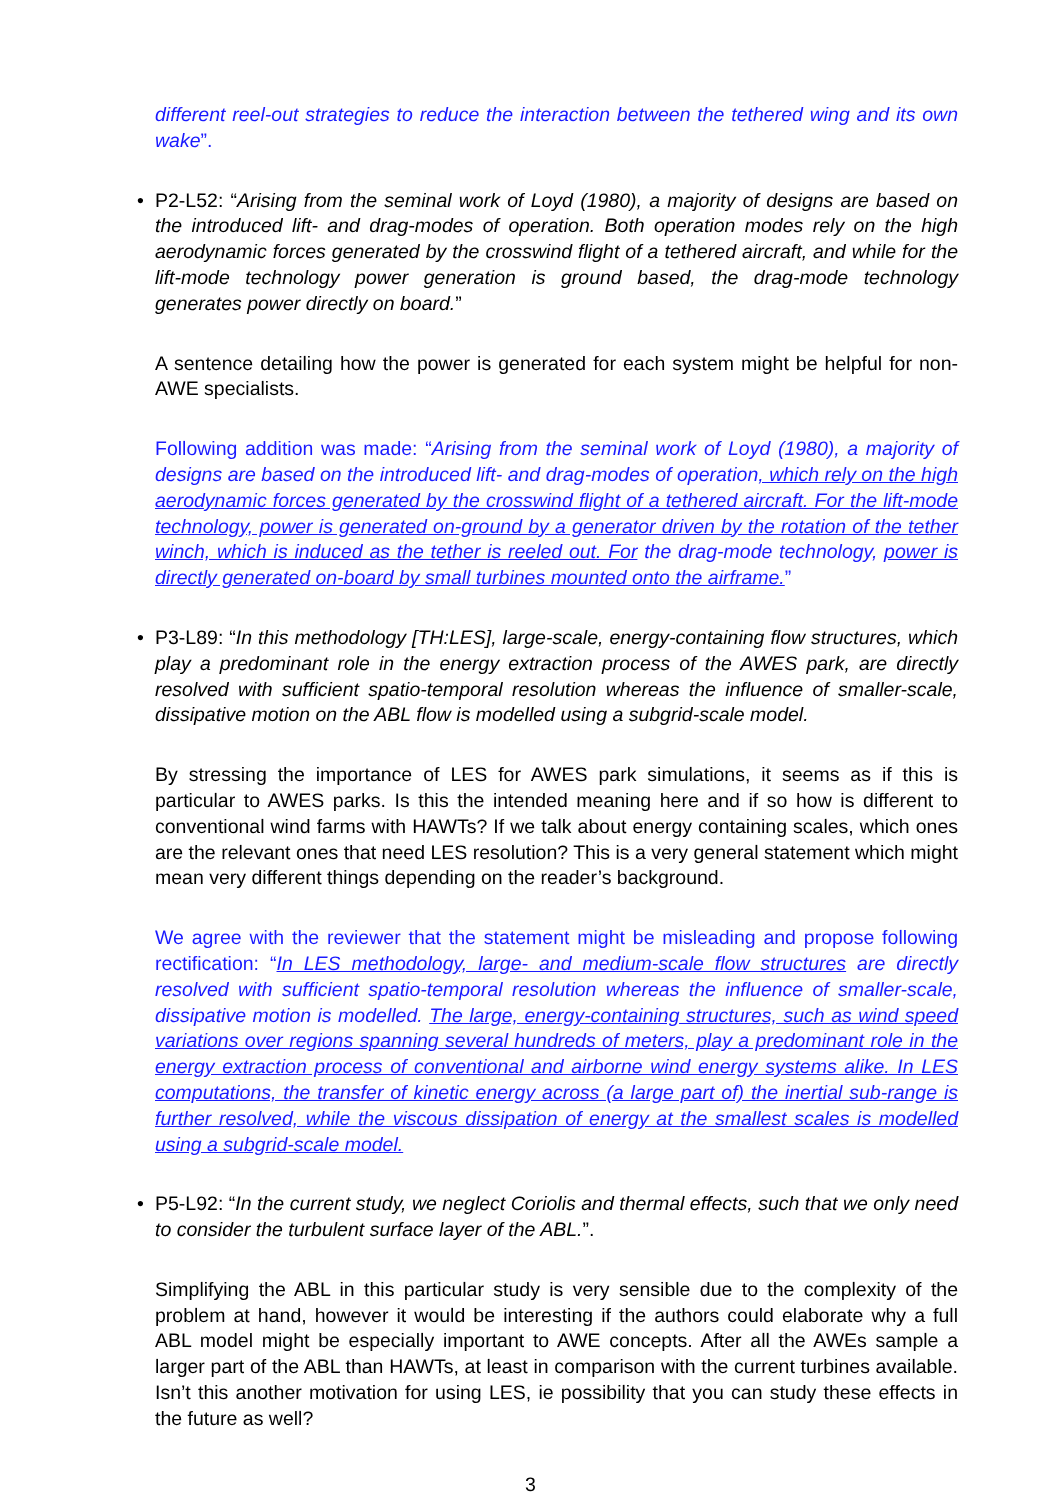different reel-out strategies to reduce the interaction between the tethered wing and its own wake”.
• P2-L52: “Arising from the seminal work of Loyd (1980), a majority of designs are based on the introduced lift- and drag-modes of operation. Both operation modes rely on the high aerodynamic forces generated by the crosswind flight of a tethered aircraft, and while for the lift-mode technology power generation is ground based, the drag-mode technology generates power directly on board.”
A sentence detailing how the power is generated for each system might be helpful for non-AWE specialists.
Following addition was made: “Arising from the seminal work of Loyd (1980), a majority of designs are based on the introduced lift- and drag-modes of operation, which rely on the high aerodynamic forces generated by the crosswind flight of a tethered aircraft. For the lift-mode technology, power is generated on-ground by a generator driven by the rotation of the tether winch, which is induced as the tether is reeled out. For the drag-mode technology, power is directly generated on-board by small turbines mounted onto the airframe.”
• P3-L89: “In this methodology [TH:LES], large-scale, energy-containing flow structures, which play a predominant role in the energy extraction process of the AWES park, are directly resolved with sufficient spatio-temporal resolution whereas the influence of smaller-scale, dissipative motion on the ABL flow is modelled using a subgrid-scale model.
By stressing the importance of LES for AWES park simulations, it seems as if this is particular to AWES parks. Is this the intended meaning here and if so how is different to conventional wind farms with HAWTs? If we talk about energy containing scales, which ones are the relevant ones that need LES resolution? This is a very general statement which might mean very different things depending on the reader’s background.
We agree with the reviewer that the statement might be misleading and propose following rectification: “In LES methodology, large- and medium-scale flow structures are directly resolved with sufficient spatio-temporal resolution whereas the influence of smaller-scale, dissipative motion is modelled. The large, energy-containing structures, such as wind speed variations over regions spanning several hundreds of meters, play a predominant role in the energy extraction process of conventional and airborne wind energy systems alike. In LES computations, the transfer of kinetic energy across (a large part of) the inertial sub-range is further resolved, while the viscous dissipation of energy at the smallest scales is modelled using a subgrid-scale model.
• P5-L92: “In the current study, we neglect Coriolis and thermal effects, such that we only need to consider the turbulent surface layer of the ABL.”.
Simplifying the ABL in this particular study is very sensible due to the complexity of the problem at hand, however it would be interesting if the authors could elaborate why a full ABL model might be especially important to AWE concepts. After all the AWEs sample a larger part of the ABL than HAWTs, at least in comparison with the current turbines available. Isn’t this another motivation for using LES, ie possibility that you can study these effects in the future as well?
3